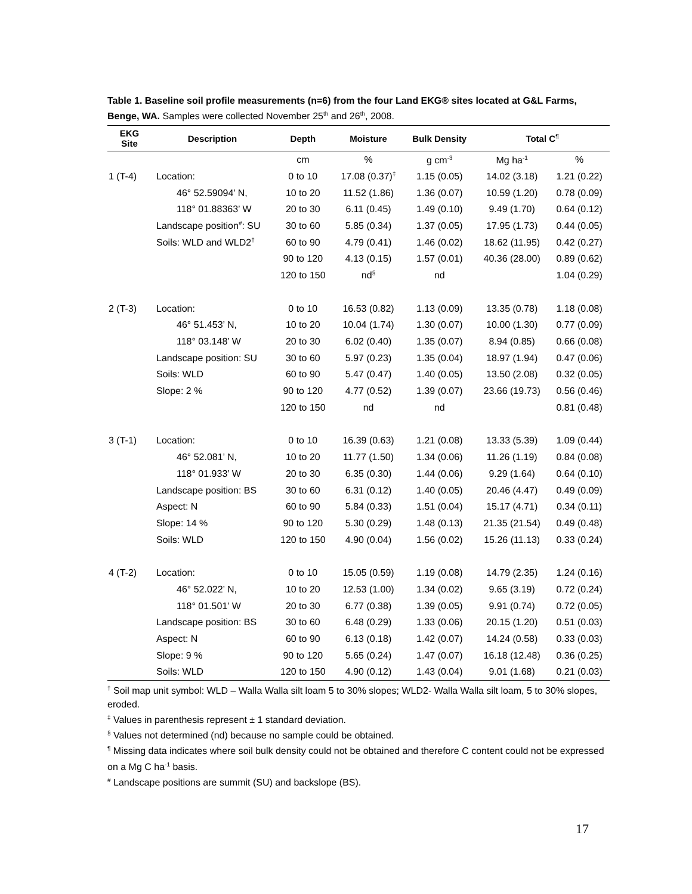Table 1. Baseline soil profile measurements (n=6) from the four Land EKG® sites located at G&L Farms, Benge, WA. Samples were collected November 25<sup>th</sup> and 26<sup>th</sup>, 2008.
| EKG Site | Description | Depth | Moisture | Bulk Density | Total C<sup>¶</sup> | |
| --- | --- | --- | --- | --- | --- | --- |
| | | cm | % | g cm<sup>-3</sup> | Mg ha<sup>-1</sup> | % |
| 1 (T-4) | Location: | 0 to 10 | 17.08 (0.37)<sup>‡</sup> | 1.15 (0.05) | 14.02 (3.18) | 1.21 (0.22) |
| | 46° 52.59094’ N, | 10 to 20 | 11.52 (1.86) | 1.36 (0.07) | 10.59 (1.20) | 0.78 (0.09) |
| | 118° 01.88363’ W | 20 to 30 | 6.11 (0.45) | 1.49 (0.10) | 9.49 (1.70) | 0.64 (0.12) |
| | Landscape position<sup>#</sup>: SU | 30 to 60 | 5.85 (0.34) | 1.37 (0.05) | 17.95 (1.73) | 0.44 (0.05) |
| | Soils: WLD and WLD2<sup>†</sup> | 60 to 90 | 4.79 (0.41) | 1.46 (0.02) | 18.62 (11.95) | 0.42 (0.27) |
| | | 90 to 120 | 4.13 (0.15) | 1.57 (0.01) | 40.36 (28.00) | 0.89 (0.62) |
| | | 120 to 150 | nd<sup>§</sup> | nd | | 1.04 (0.29) |
| 2 (T-3) | Location: | 0 to 10 | 16.53 (0.82) | 1.13 (0.09) | 13.35 (0.78) | 1.18 (0.08) |
| | 46° 51.453’ N, | 10 to 20 | 10.04 (1.74) | 1.30 (0.07) | 10.00 (1.30) | 0.77 (0.09) |
| | 118° 03.148’ W | 20 to 30 | 6.02 (0.40) | 1.35 (0.07) | 8.94 (0.85) | 0.66 (0.08) |
| | Landscape position: SU | 30 to 60 | 5.97 (0.23) | 1.35 (0.04) | 18.97 (1.94) | 0.47 (0.06) |
| | Soils: WLD | 60 to 90 | 5.47 (0.47) | 1.40 (0.05) | 13.50 (2.08) | 0.32 (0.05) |
| | Slope: 2 % | 90 to 120 | 4.77 (0.52) | 1.39 (0.07) | 23.66 (19.73) | 0.56 (0.46) |
| | | 120 to 150 | nd | nd | | 0.81 (0.48) |
| 3 (T-1) | Location: | 0 to 10 | 16.39 (0.63) | 1.21 (0.08) | 13.33 (5.39) | 1.09 (0.44) |
| | 46° 52.081’ N, | 10 to 20 | 11.77 (1.50) | 1.34 (0.06) | 11.26 (1.19) | 0.84 (0.08) |
| | 118° 01.933’ W | 20 to 30 | 6.35 (0.30) | 1.44 (0.06) | 9.29 (1.64) | 0.64 (0.10) |
| | Landscape position: BS | 30 to 60 | 6.31 (0.12) | 1.40 (0.05) | 20.46 (4.47) | 0.49 (0.09) |
| | Aspect: N | 60 to 90 | 5.84 (0.33) | 1.51 (0.04) | 15.17 (4.71) | 0.34 (0.11) |
| | Slope: 14 % | 90 to 120 | 5.30 (0.29) | 1.48 (0.13) | 21.35 (21.54) | 0.49 (0.48) |
| | Soils: WLD | 120 to 150 | 4.90 (0.04) | 1.56 (0.02) | 15.26 (11.13) | 0.33 (0.24) |
| 4 (T-2) | Location: | 0 to 10 | 15.05 (0.59) | 1.19 (0.08) | 14.79 (2.35) | 1.24 (0.16) |
| | 46° 52.022’ N, | 10 to 20 | 12.53 (1.00) | 1.34 (0.02) | 9.65 (3.19) | 0.72 (0.24) |
| | 118° 01.501’ W | 20 to 30 | 6.77 (0.38) | 1.39 (0.05) | 9.91 (0.74) | 0.72 (0.05) |
| | Landscape position: BS | 30 to 60 | 6.48 (0.29) | 1.33 (0.06) | 20.15 (1.20) | 0.51 (0.03) |
| | Aspect: N | 60 to 90 | 6.13 (0.18) | 1.42 (0.07) | 14.24 (0.58) | 0.33 (0.03) |
| | Slope: 9 % | 90 to 120 | 5.65 (0.24) | 1.47 (0.07) | 16.18 (12.48) | 0.36 (0.25) |
| | Soils: WLD | 120 to 150 | 4.90 (0.12) | 1.43 (0.04) | 9.01 (1.68) | 0.21 (0.03) |
<sup>†</sup> Soil map unit symbol: WLD – Walla Walla silt loam 5 to 30% slopes; WLD2- Walla Walla silt loam, 5 to 30% slopes, eroded.
<sup>‡</sup> Values in parenthesis represent ± 1 standard deviation.
<sup>§</sup> Values not determined (nd) because no sample could be obtained.
<sup>¶</sup> Missing data indicates where soil bulk density could not be obtained and therefore C content could not be expressed on a Mg C ha<sup>-1</sup> basis.
<sup>#</sup> Landscape positions are summit (SU) and backslope (BS).
17